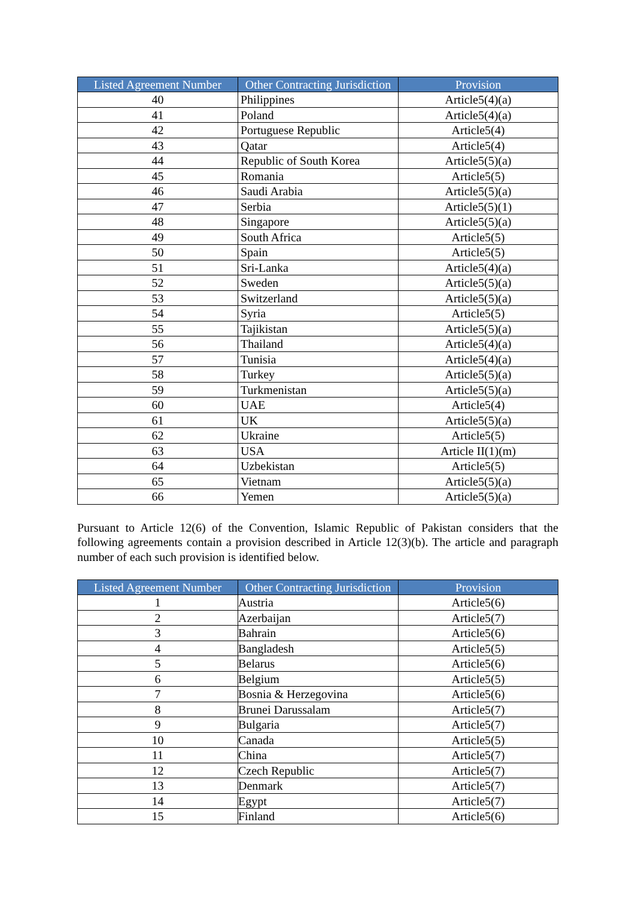| Listed Agreement Number | Other Contracting Jurisdiction | Provision |
| --- | --- | --- |
| 40 | Philippines | Article5(4)(a) |
| 41 | Poland | Article5(4)(a) |
| 42 | Portuguese Republic | Article5(4) |
| 43 | Qatar | Article5(4) |
| 44 | Republic of South Korea | Article5(5)(a) |
| 45 | Romania | Article5(5) |
| 46 | Saudi Arabia | Article5(5)(a) |
| 47 | Serbia | Article5(5)(1) |
| 48 | Singapore | Article5(5)(a) |
| 49 | South Africa | Article5(5) |
| 50 | Spain | Article5(5) |
| 51 | Sri-Lanka | Article5(4)(a) |
| 52 | Sweden | Article5(5)(a) |
| 53 | Switzerland | Article5(5)(a) |
| 54 | Syria | Article5(5) |
| 55 | Tajikistan | Article5(5)(a) |
| 56 | Thailand | Article5(4)(a) |
| 57 | Tunisia | Article5(4)(a) |
| 58 | Turkey | Article5(5)(a) |
| 59 | Turkmenistan | Article5(5)(a) |
| 60 | UAE | Article5(4) |
| 61 | UK | Article5(5)(a) |
| 62 | Ukraine | Article5(5) |
| 63 | USA | Article II(1)(m) |
| 64 | Uzbekistan | Article5(5) |
| 65 | Vietnam | Article5(5)(a) |
| 66 | Yemen | Article5(5)(a) |
Pursuant to Article 12(6) of the Convention, Islamic Republic of Pakistan considers that the following agreements contain a provision described in Article 12(3)(b). The article and paragraph number of each such provision is identified below.
| Listed Agreement Number | Other Contracting Jurisdiction | Provision |
| --- | --- | --- |
| 1 | Austria | Article5(6) |
| 2 | Azerbaijan | Article5(7) |
| 3 | Bahrain | Article5(6) |
| 4 | Bangladesh | Article5(5) |
| 5 | Belarus | Article5(6) |
| 6 | Belgium | Article5(5) |
| 7 | Bosnia & Herzegovina | Article5(6) |
| 8 | Brunei Darussalam | Article5(7) |
| 9 | Bulgaria | Article5(7) |
| 10 | Canada | Article5(5) |
| 11 | China | Article5(7) |
| 12 | Czech Republic | Article5(7) |
| 13 | Denmark | Article5(7) |
| 14 | Egypt | Article5(7) |
| 15 | Finland | Article5(6) |